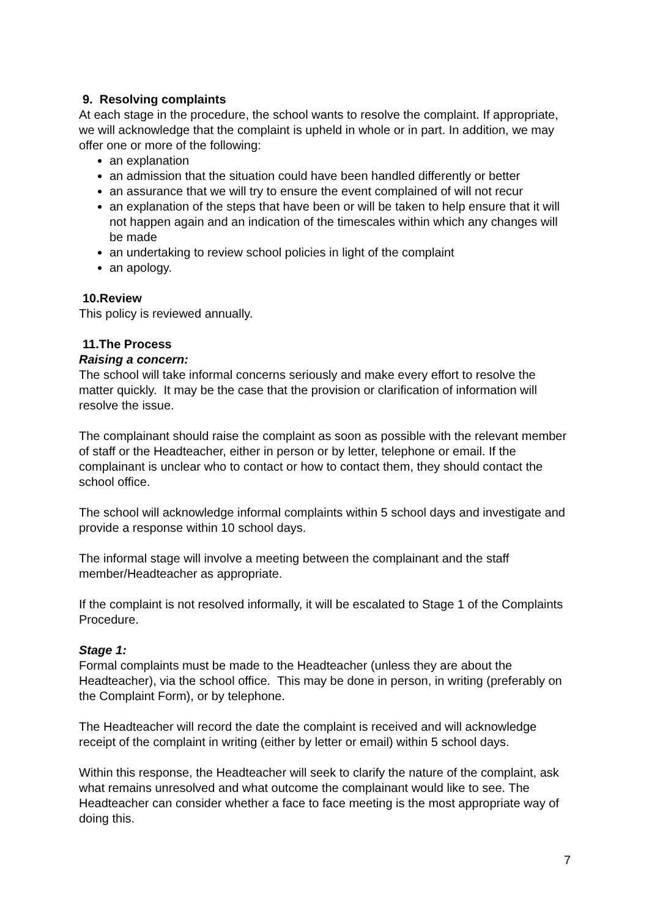9. Resolving complaints
At each stage in the procedure, the school wants to resolve the complaint. If appropriate, we will acknowledge that the complaint is upheld in whole or in part. In addition, we may offer one or more of the following:
an explanation
an admission that the situation could have been handled differently or better
an assurance that we will try to ensure the event complained of will not recur
an explanation of the steps that have been or will be taken to help ensure that it will not happen again and an indication of the timescales within which any changes will be made
an undertaking to review school policies in light of the complaint
an apology.
10.Review
This policy is reviewed annually.
11.The Process
Raising a concern:
The school will take informal concerns seriously and make every effort to resolve the matter quickly. It may be the case that the provision or clarification of information will resolve the issue.
The complainant should raise the complaint as soon as possible with the relevant member of staff or the Headteacher, either in person or by letter, telephone or email. If the complainant is unclear who to contact or how to contact them, they should contact the school office.
The school will acknowledge informal complaints within 5 school days and investigate and provide a response within 10 school days.
The informal stage will involve a meeting between the complainant and the staff member/Headteacher as appropriate.
If the complaint is not resolved informally, it will be escalated to Stage 1 of the Complaints Procedure.
Stage 1:
Formal complaints must be made to the Headteacher (unless they are about the Headteacher), via the school office. This may be done in person, in writing (preferably on the Complaint Form), or by telephone.
The Headteacher will record the date the complaint is received and will acknowledge receipt of the complaint in writing (either by letter or email) within 5 school days.
Within this response, the Headteacher will seek to clarify the nature of the complaint, ask what remains unresolved and what outcome the complainant would like to see. The Headteacher can consider whether a face to face meeting is the most appropriate way of doing this.
7